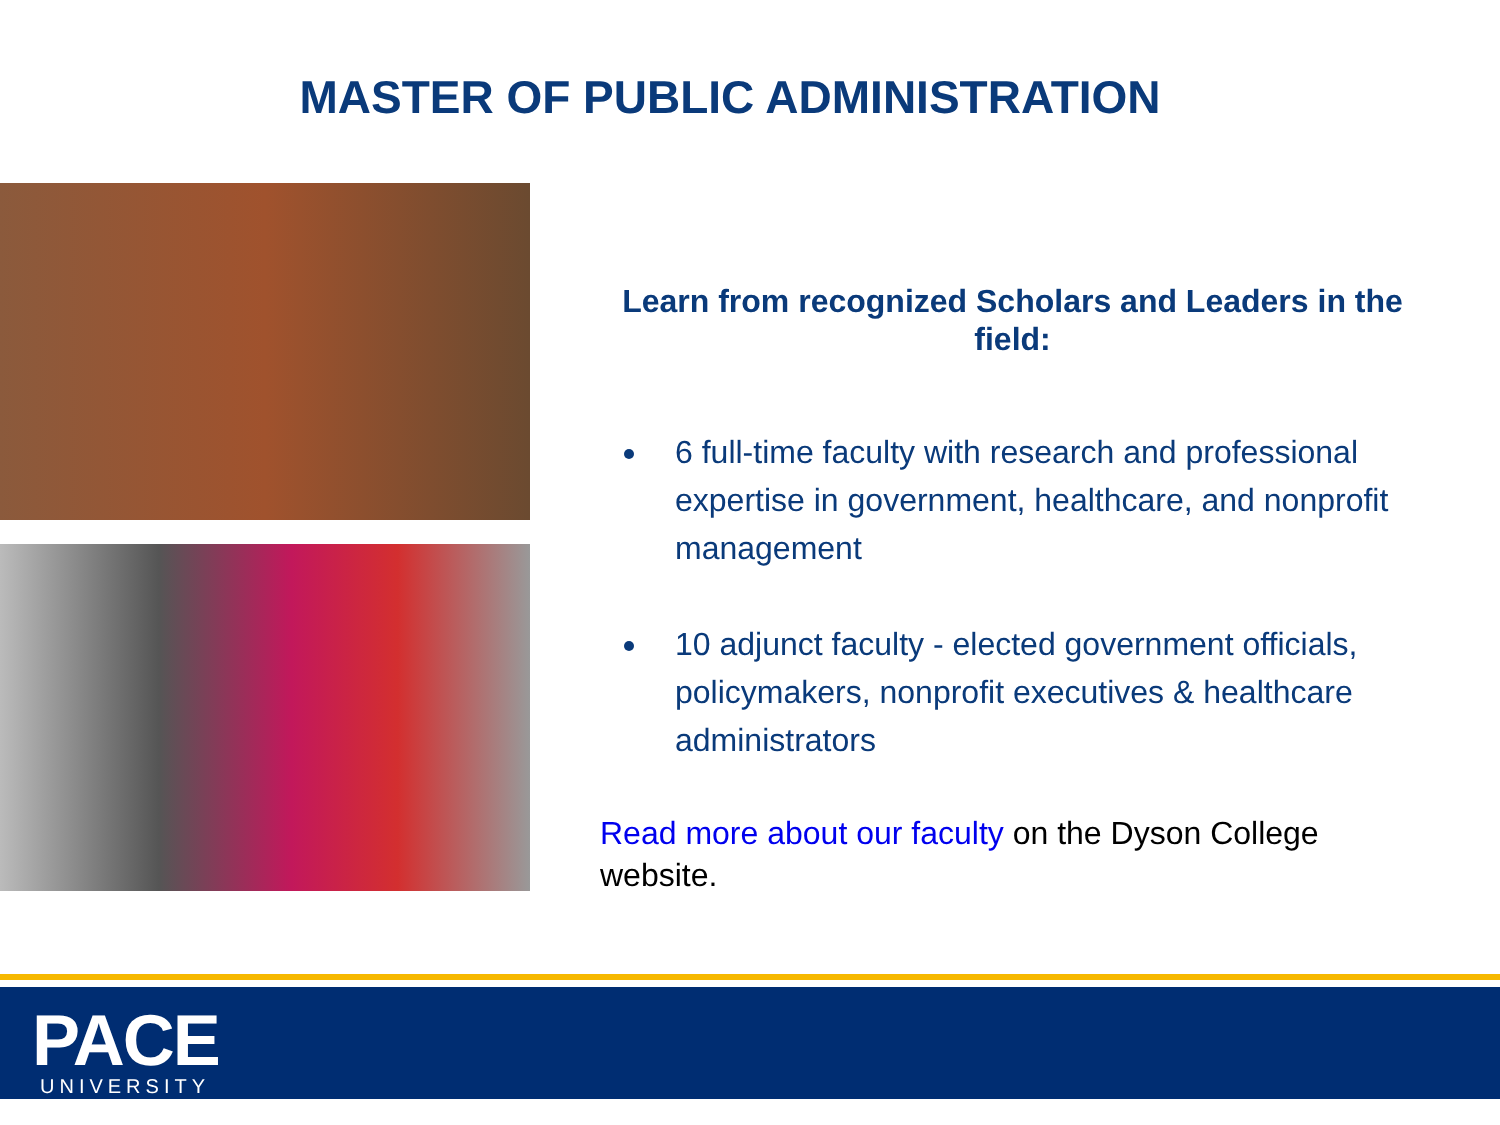MASTER OF PUBLIC ADMINISTRATION
Learn from recognized Scholars and Leaders in the field:
6 full-time faculty with research and professional expertise in government, healthcare, and nonprofit management
10 adjunct faculty - elected government officials, policymakers, nonprofit executives & healthcare administrators
Read more about our faculty on the Dyson College website.
PACE
UNIVERSITY